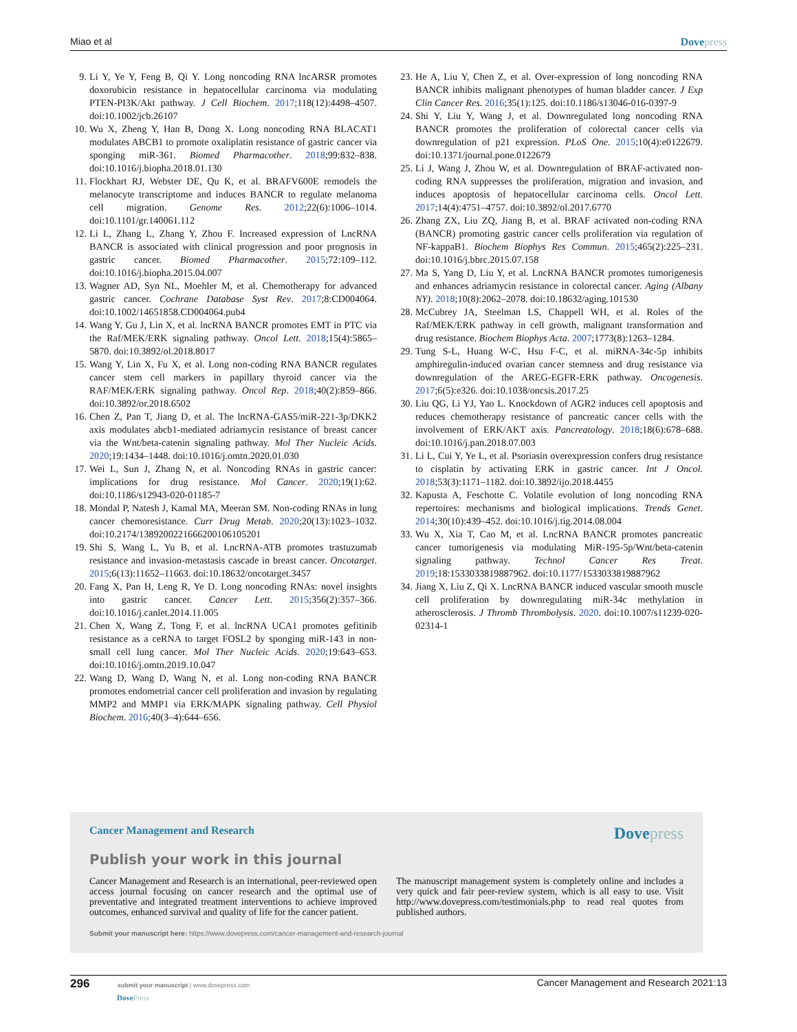Miao et al Dovepress
9. Li Y, Ye Y, Feng B, Qi Y. Long noncoding RNA lncARSR promotes doxorubicin resistance in hepatocellular carcinoma via modulating PTEN-PI3K/Akt pathway. J Cell Biochem. 2017;118(12):4498–4507. doi:10.1002/jcb.26107
10. Wu X, Zheng Y, Han B, Dong X. Long noncoding RNA BLACAT1 modulates ABCB1 to promote oxaliplatin resistance of gastric cancer via sponging miR-361. Biomed Pharmacother. 2018;99:832–838. doi:10.1016/j.biopha.2018.01.130
11. Flockhart RJ, Webster DE, Qu K, et al. BRAFV600E remodels the melanocyte transcriptome and induces BANCR to regulate melanoma cell migration. Genome Res. 2012;22(6):1006–1014. doi:10.1101/gr.140061.112
12. Li L, Zhang L, Zhang Y, Zhou F. Increased expression of LncRNA BANCR is associated with clinical progression and poor prognosis in gastric cancer. Biomed Pharmacother. 2015;72:109–112. doi:10.1016/j.biopha.2015.04.007
13. Wagner AD, Syn NL, Moehler M, et al. Chemotherapy for advanced gastric cancer. Cochrane Database Syst Rev. 2017;8:CD004064. doi:10.1002/14651858.CD004064.pub4
14. Wang Y, Gu J, Lin X, et al. lncRNA BANCR promotes EMT in PTC via the Raf/MEK/ERK signaling pathway. Oncol Lett. 2018;15(4):5865–5870. doi:10.3892/ol.2018.8017
15. Wang Y, Lin X, Fu X, et al. Long non-coding RNA BANCR regulates cancer stem cell markers in papillary thyroid cancer via the RAF/MEK/ERK signaling pathway. Oncol Rep. 2018;40(2):859–866. doi:10.3892/or.2018.6502
16. Chen Z, Pan T, Jiang D, et al. The lncRNA-GAS5/miR-221-3p/DKK2 axis modulates abcb1-mediated adriamycin resistance of breast cancer via the Wnt/beta-catenin signaling pathway. Mol Ther Nucleic Acids. 2020;19:1434–1448. doi:10.1016/j.omtn.2020.01.030
17. Wei L, Sun J, Zhang N, et al. Noncoding RNAs in gastric cancer: implications for drug resistance. Mol Cancer. 2020;19(1):62. doi:10.1186/s12943-020-01185-7
18. Mondal P, Natesh J, Kamal MA, Meeran SM. Non-coding RNAs in lung cancer chemoresistance. Curr Drug Metab. 2020;20(13):1023–1032. doi:10.2174/1389200221666200106105201
19. Shi S, Wang L, Yu B, et al. LncRNA-ATB promotes trastuzumab resistance and invasion-metastasis cascade in breast cancer. Oncotarget. 2015;6(13):11652–11663. doi:10.18632/oncotarget.3457
20. Fang X, Pan H, Leng R, Ye D. Long noncoding RNAs: novel insights into gastric cancer. Cancer Lett. 2015;356(2):357–366. doi:10.1016/j.canlet.2014.11.005
21. Chen X, Wang Z, Tong F, et al. lncRNA UCA1 promotes gefitinib resistance as a ceRNA to target FOSL2 by sponging miR-143 in non-small cell lung cancer. Mol Ther Nucleic Acids. 2020;19:643–653. doi:10.1016/j.omtn.2019.10.047
22. Wang D, Wang D, Wang N, et al. Long non-coding RNA BANCR promotes endometrial cancer cell proliferation and invasion by regulating MMP2 and MMP1 via ERK/MAPK signaling pathway. Cell Physiol Biochem. 2016;40(3–4):644–656.
23. He A, Liu Y, Chen Z, et al. Over-expression of long noncoding RNA BANCR inhibits malignant phenotypes of human bladder cancer. J Exp Clin Cancer Res. 2016;35(1):125. doi:10.1186/s13046-016-0397-9
24. Shi Y, Liu Y, Wang J, et al. Downregulated long noncoding RNA BANCR promotes the proliferation of colorectal cancer cells via downregulation of p21 expression. PLoS One. 2015;10(4):e0122679. doi:10.1371/journal.pone.0122679
25. Li J, Wang J, Zhou W, et al. Downregulation of BRAF-activated non-coding RNA suppresses the proliferation, migration and invasion, and induces apoptosis of hepatocellular carcinoma cells. Oncol Lett. 2017;14(4):4751–4757. doi:10.3892/ol.2017.6770
26. Zhang ZX, Liu ZQ, Jiang B, et al. BRAF activated non-coding RNA (BANCR) promoting gastric cancer cells proliferation via regulation of NF-kappaB1. Biochem Biophys Res Commun. 2015;465(2):225–231. doi:10.1016/j.bbrc.2015.07.158
27. Ma S, Yang D, Liu Y, et al. LncRNA BANCR promotes tumorigenesis and enhances adriamycin resistance in colorectal cancer. Aging (Albany NY). 2018;10(8):2062–2078. doi:10.18632/aging.101530
28. McCubrey JA, Steelman LS, Chappell WH, et al. Roles of the Raf/MEK/ERK pathway in cell growth, malignant transformation and drug resistance. Biochem Biophys Acta. 2007;1773(8):1263–1284.
29. Tung S-L, Huang W-C, Hsu F-C, et al. miRNA-34c-5p inhibits amphiregulin-induced ovarian cancer stemness and drug resistance via downregulation of the AREG-EGFR-ERK pathway. Oncogenesis. 2017;6(5):e326. doi:10.1038/oncsis.2017.25
30. Liu QG, Li YJ, Yao L. Knockdown of AGR2 induces cell apoptosis and reduces chemotherapy resistance of pancreatic cancer cells with the involvement of ERK/AKT axis. Pancreatology. 2018;18(6):678–688. doi:10.1016/j.pan.2018.07.003
31. Li L, Cui Y, Ye L, et al. Psoriasin overexpression confers drug resistance to cisplatin by activating ERK in gastric cancer. Int J Oncol. 2018;53(3):1171–1182. doi:10.3892/ijo.2018.4455
32. Kapusta A, Feschotte C. Volatile evolution of long noncoding RNA repertoires: mechanisms and biological implications. Trends Genet. 2014;30(10):439–452. doi:10.1016/j.tig.2014.08.004
33. Wu X, Xia T, Cao M, et al. LncRNA BANCR promotes pancreatic cancer tumorigenesis via modulating MiR-195-5p/Wnt/beta-catenin signaling pathway. Technol Cancer Res Treat. 2019;18:1533033819887962. doi:10.1177/1533033819887962
34. Jiang X, Liu Z, Qi X. LncRNA BANCR induced vascular smooth muscle cell proliferation by downregulating miR-34c methylation in atherosclerosis. J Thromb Thrombolysis. 2020. doi:10.1007/s11239-020-02314-1
Cancer Management and Research Dovepress
Publish your work in this journal
Cancer Management and Research is an international, peer-reviewed open access journal focusing on cancer research and the optimal use of preventative and integrated treatment interventions to achieve improved outcomes, enhanced survival and quality of life for the cancer patient.
The manuscript management system is completely online and includes a very quick and fair peer-review system, which is all easy to use. Visit http://www.dovepress.com/testimonials.php to read real quotes from published authors.
Submit your manuscript here: https://www.dovepress.com/cancer-management-and-research-journal
296 submit your manuscript | www.dovepress.com
DovePress Cancer Management and Research 2021:13